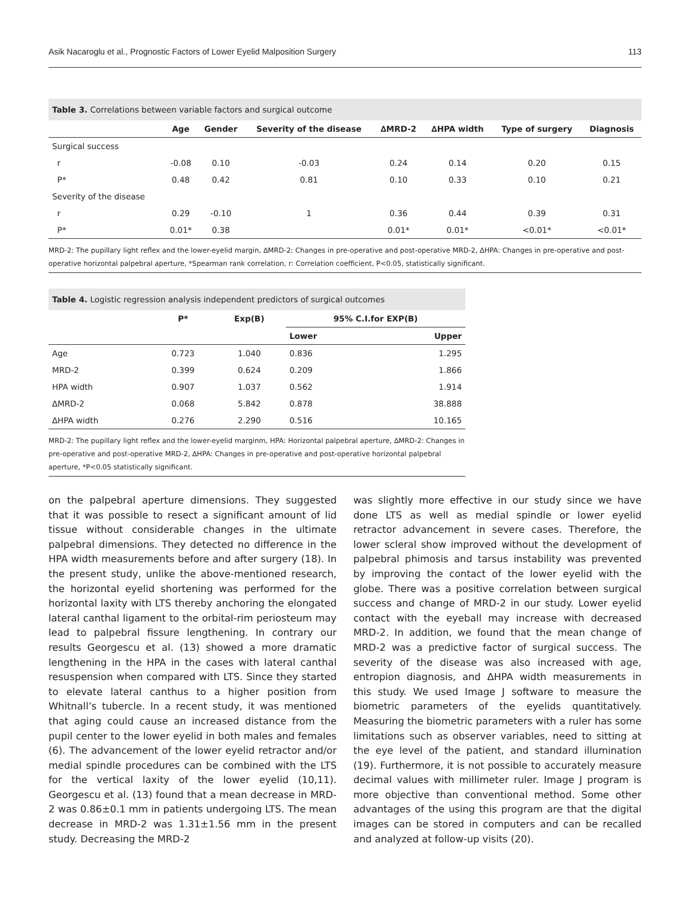Asik Nacaroglu et al., Prognostic Factors of Lower Eyelid Malposition Surgery 113
Table 3. Correlations between variable factors and surgical outcome
| | Age | Gender | Severity of the disease | ∆MRD-2 | ∆HPA width | Type of surgery | Diagnosis |
| --- | --- | --- | --- | --- | --- | --- | --- |
| Surgical success | | | | | | | |
| r | -0.08 | 0.10 | -0.03 | 0.24 | 0.14 | 0.20 | 0.15 |
| P* | 0.48 | 0.42 | 0.81 | 0.10 | 0.33 | 0.10 | 0.21 |
| Severity of the disease | | | | | | | |
| r | 0.29 | -0.10 | 1 | 0.36 | 0.44 | 0.39 | 0.31 |
| P* | 0.01* | 0.38 | | 0.01* | 0.01* | <0.01* | <0.01* |
MRD-2: The pupillary light reflex and the lower-eyelid margin, ∆MRD-2: Changes in pre-operative and post-operative MRD-2, ∆HPA: Changes in pre-operative and post-operative horizontal palpebral aperture, *Spearman rank correlation, r: Correlation coefficient, P<0.05, statistically significant.
Table 4. Logistic regression analysis independent predictors of surgical outcomes
| | P* | Exp(B) | 95% C.I.for EXP(B) | |
| --- | --- | --- | --- | --- |
| | | | Lower | Upper |
| Age | 0.723 | 1.040 | 0.836 | 1.295 |
| MRD-2 | 0.399 | 0.624 | 0.209 | 1.866 |
| HPA width | 0.907 | 1.037 | 0.562 | 1.914 |
| ∆MRD-2 | 0.068 | 5.842 | 0.878 | 38.888 |
| ∆HPA width | 0.276 | 2.290 | 0.516 | 10.165 |
MRD-2: The pupillary light reflex and the lower-eyelid marginm, HPA: Horizontal palpebral aperture, ∆MRD-2: Changes in pre-operative and post-operative MRD-2, ∆HPA: Changes in pre-operative and post-operative horizontal palpebral aperture, *P<0.05 statistically significant.
on the palpebral aperture dimensions. They suggested that it was possible to resect a significant amount of lid tissue without considerable changes in the ultimate palpebral dimensions. They detected no difference in the HPA width measurements before and after surgery (18). In the present study, unlike the above-mentioned research, the horizontal eyelid shortening was performed for the horizontal laxity with LTS thereby anchoring the elongated lateral canthal ligament to the orbital-rim periosteum may lead to palpebral fissure lengthening. In contrary our results Georgescu et al. (13) showed a more dramatic lengthening in the HPA in the cases with lateral canthal resuspension when compared with LTS. Since they started to elevate lateral canthus to a higher position from Whitnall’s tubercle. In a recent study, it was mentioned that aging could cause an increased distance from the pupil center to the lower eyelid in both males and females (6). The advancement of the lower eyelid retractor and/or medial spindle procedures can be combined with the LTS for the vertical laxity of the lower eyelid (10,11). Georgescu et al. (13) found that a mean decrease in MRD-2 was 0.86±0.1 mm in patients undergoing LTS. The mean decrease in MRD-2 was 1.31±1.56 mm in the present study. Decreasing the MRD-2
was slightly more effective in our study since we have done LTS as well as medial spindle or lower eyelid retractor advancement in severe cases. Therefore, the lower scleral show improved without the development of palpebral phimosis and tarsus instability was prevented by improving the contact of the lower eyelid with the globe. There was a positive correlation between surgical success and change of MRD-2 in our study. Lower eyelid contact with the eyeball may increase with decreased MRD-2. In addition, we found that the mean change of MRD-2 was a predictive factor of surgical success. The severity of the disease was also increased with age, entropion diagnosis, and ΔHPA width measurements in this study. We used Image J software to measure the biometric parameters of the eyelids quantitatively. Measuring the biometric parameters with a ruler has some limitations such as observer variables, need to sitting at the eye level of the patient, and standard illumination (19). Furthermore, it is not possible to accurately measure decimal values with millimeter ruler. Image J program is more objective than conventional method. Some other advantages of the using this program are that the digital images can be stored in computers and can be recalled and analyzed at follow-up visits (20).